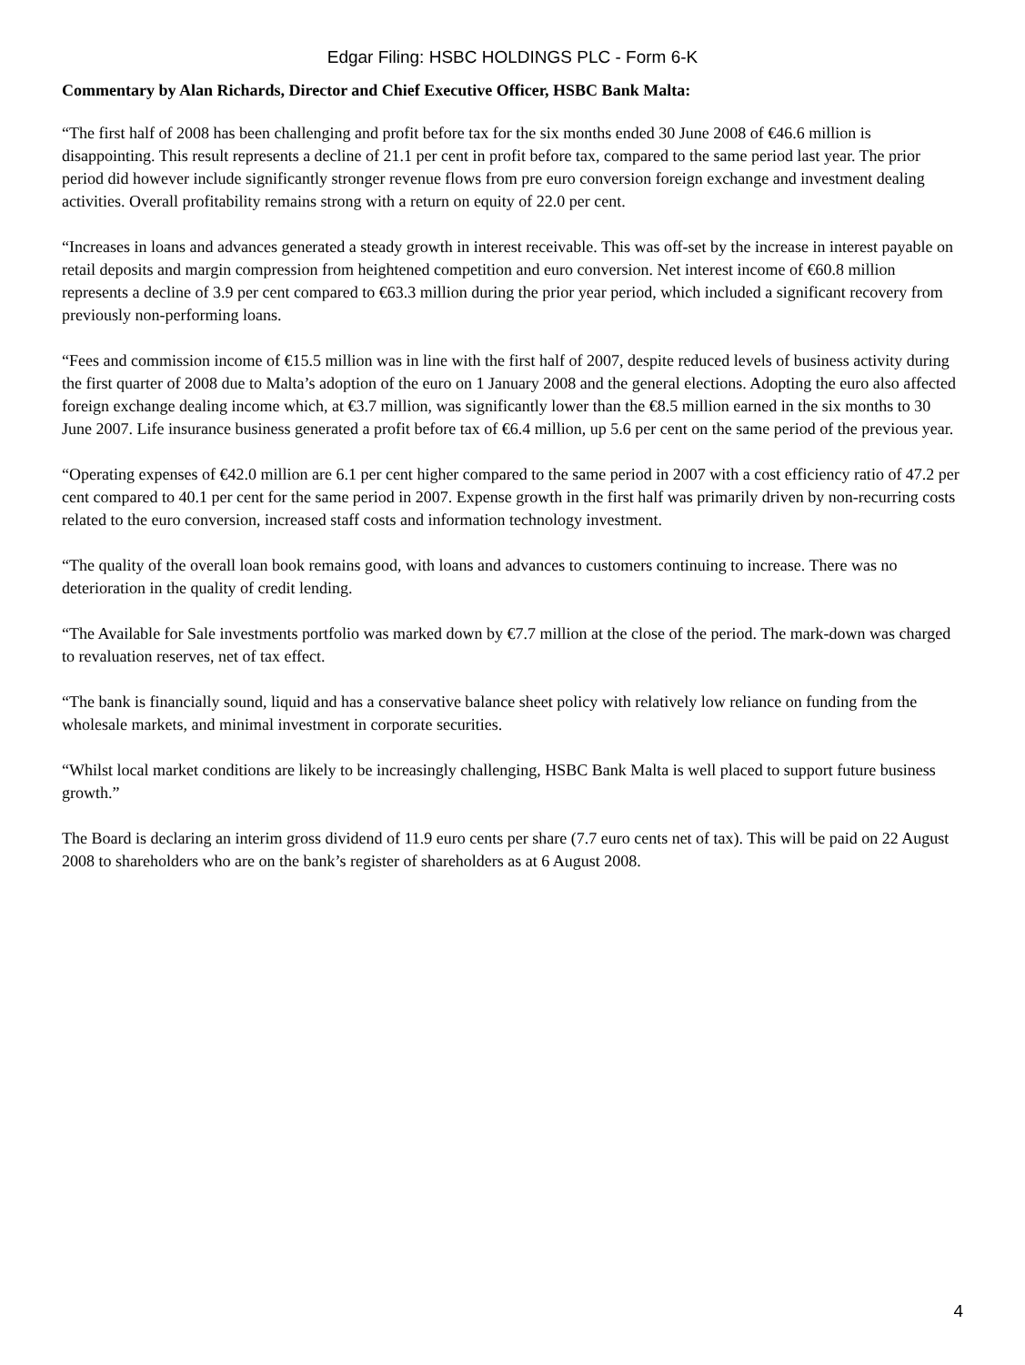Edgar Filing: HSBC HOLDINGS PLC - Form 6-K
Commentary by Alan Richards, Director and Chief Executive Officer, HSBC Bank Malta:
“The first half of 2008 has been challenging and profit before tax for the six months ended 30 June 2008 of €46.6 million is disappointing. This result represents a decline of 21.1 per cent in profit before tax, compared to the same period last year. The prior period did however include significantly stronger revenue flows from pre euro conversion foreign exchange and investment dealing activities. Overall profitability remains strong with a return on equity of 22.0 per cent.
“Increases in loans and advances generated a steady growth in interest receivable. This was off-set by the increase in interest payable on retail deposits and margin compression from heightened competition and euro conversion. Net interest income of €60.8 million represents a decline of 3.9 per cent compared to €63.3 million during the prior year period, which included a significant recovery from previously non-performing loans.
“Fees and commission income of €15.5 million was in line with the first half of 2007, despite reduced levels of business activity during the first quarter of 2008 due to Malta’s adoption of the euro on 1 January 2008 and the general elections. Adopting the euro also affected foreign exchange dealing income which, at €3.7 million, was significantly lower than the €8.5 million earned in the six months to 30 June 2007. Life insurance business generated a profit before tax of €6.4 million, up 5.6 per cent on the same period of the previous year.
“Operating expenses of €42.0 million are 6.1 per cent higher compared to the same period in 2007 with a cost efficiency ratio of 47.2 per cent compared to 40.1 per cent for the same period in 2007. Expense growth in the first half was primarily driven by non-recurring costs related to the euro conversion, increased staff costs and information technology investment.
“The quality of the overall loan book remains good, with loans and advances to customers continuing to increase. There was no deterioration in the quality of credit lending.
“The Available for Sale investments portfolio was marked down by €7.7 million at the close of the period. The mark-down was charged to revaluation reserves, net of tax effect.
“The bank is financially sound, liquid and has a conservative balance sheet policy with relatively low reliance on funding from the wholesale markets, and minimal investment in corporate securities.
“Whilst local market conditions are likely to be increasingly challenging, HSBC Bank Malta is well placed to support future business growth.”
The Board is declaring an interim gross dividend of 11.9 euro cents per share (7.7 euro cents net of tax). This will be paid on 22 August 2008 to shareholders who are on the bank’s register of shareholders as at 6 August 2008.
4